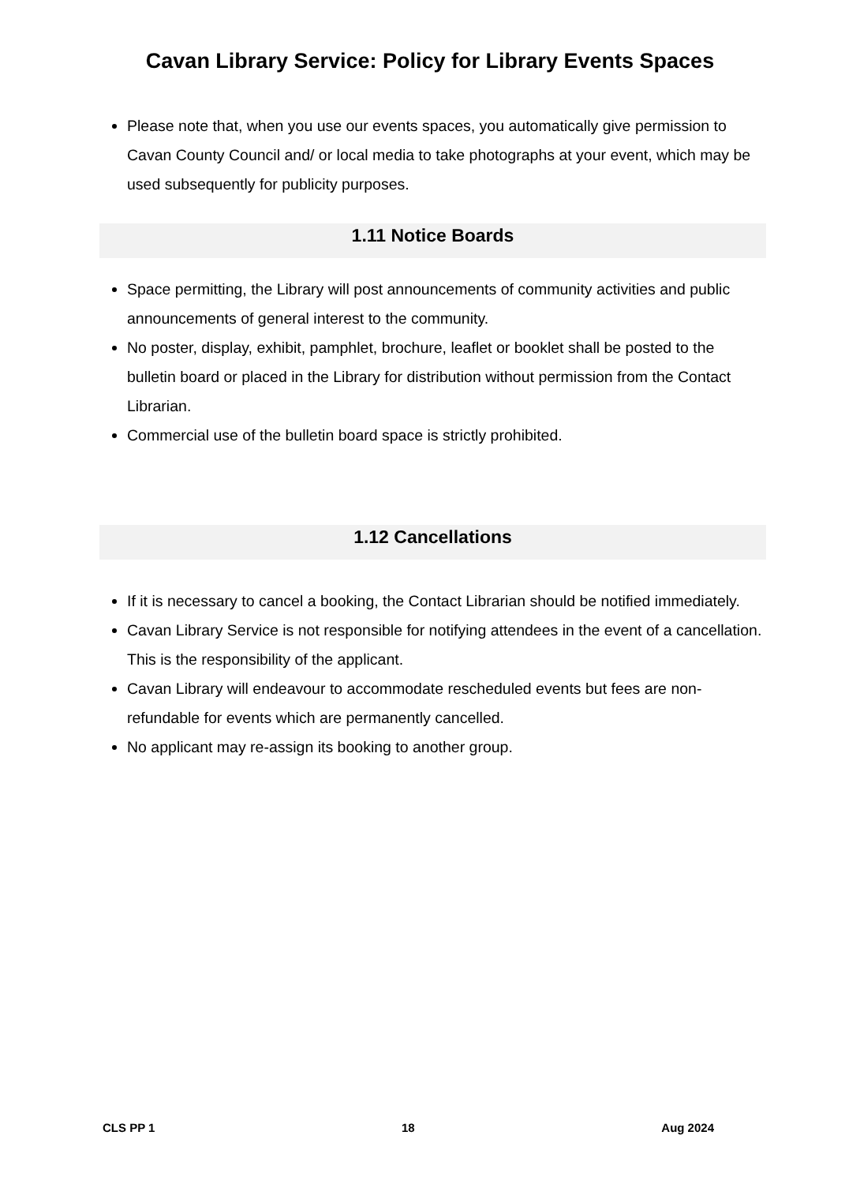Cavan Library Service: Policy for Library Events Spaces
Please note that, when you use our events spaces, you automatically give permission to Cavan County Council and/ or local media to take photographs at your event, which may be used subsequently for publicity purposes.
1.11 Notice Boards
Space permitting, the Library will post announcements of community activities and public announcements of general interest to the community.
No poster, display, exhibit, pamphlet, brochure, leaflet or booklet shall be posted to the bulletin board or placed in the Library for distribution without permission from the Contact Librarian.
Commercial use of the bulletin board space is strictly prohibited.
1.12 Cancellations
If it is necessary to cancel a booking, the Contact Librarian should be notified immediately.
Cavan Library Service is not responsible for notifying attendees in the event of a cancellation. This is the responsibility of the applicant.
Cavan Library will endeavour to accommodate rescheduled events but fees are non-refundable for events which are permanently cancelled.
No applicant may re-assign its booking to another group.
CLS PP 1 18 Aug 2024